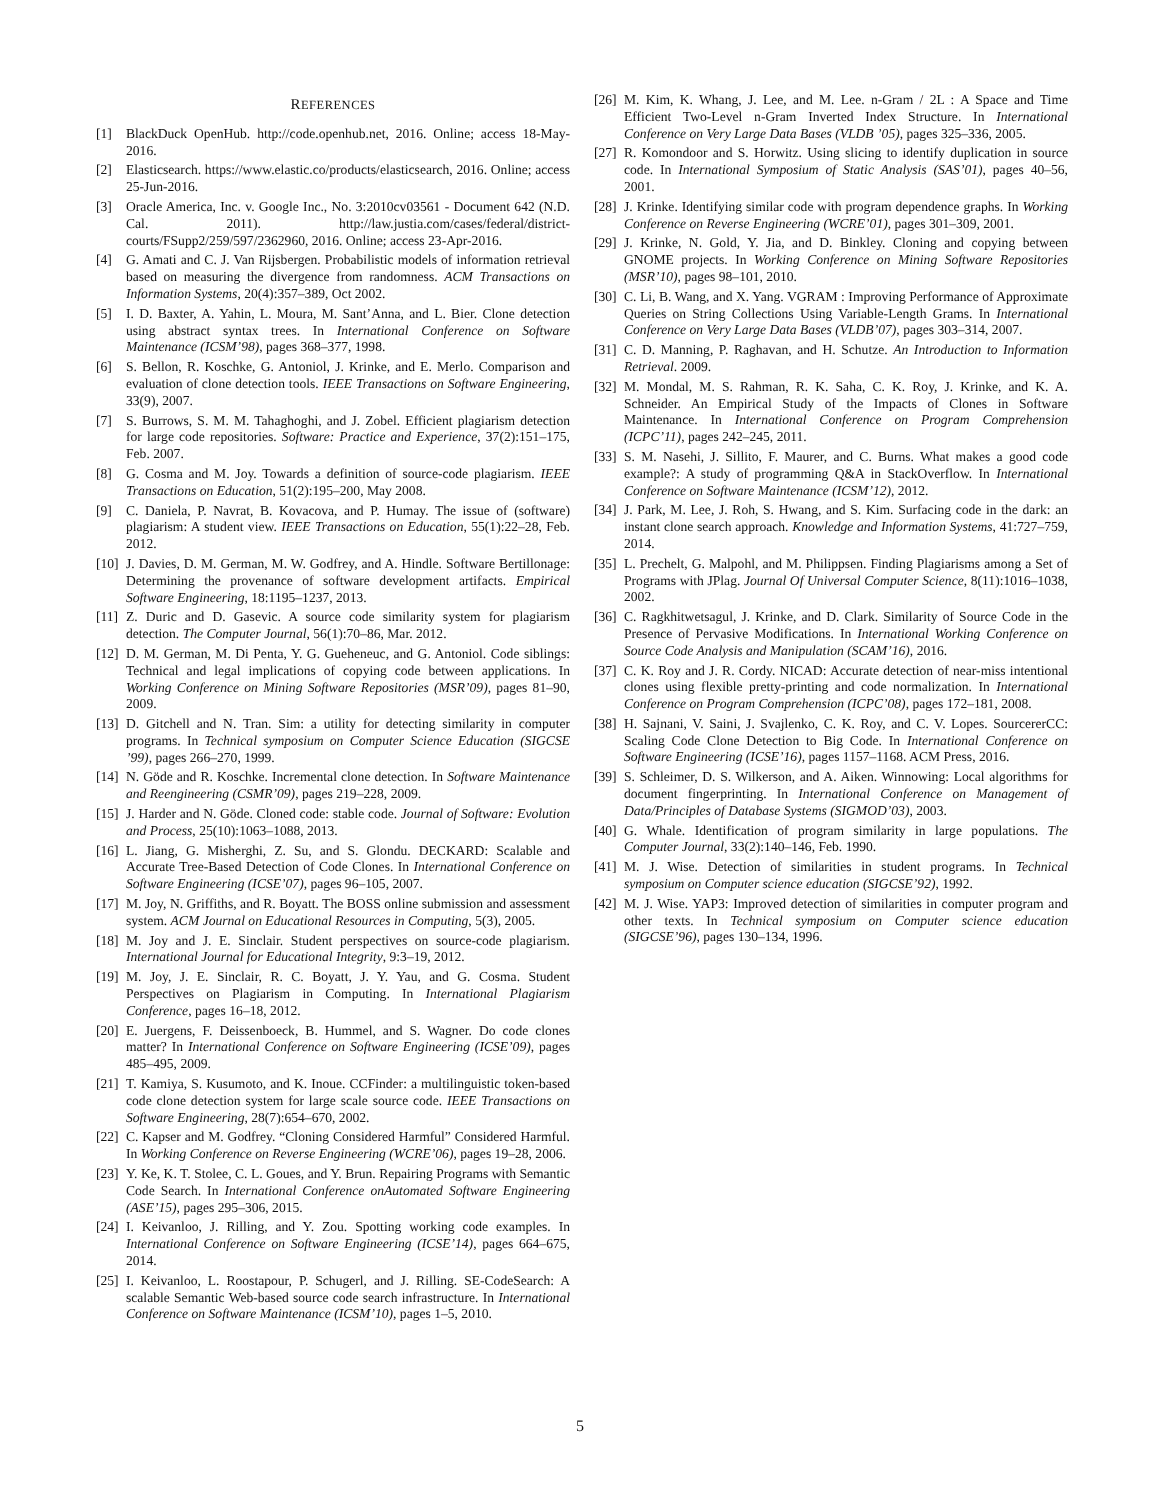REFERENCES
[1] BlackDuck OpenHub. http://code.openhub.net, 2016. Online; access 18-May-2016.
[2] Elasticsearch. https://www.elastic.co/products/elasticsearch, 2016. Online; access 25-Jun-2016.
[3] Oracle America, Inc. v. Google Inc., No. 3:2010cv03561 - Document 642 (N.D. Cal. 2011). http://law.justia.com/cases/federal/district-courts/FSupp2/259/597/2362960, 2016. Online; access 23-Apr-2016.
[4] G. Amati and C. J. Van Rijsbergen. Probabilistic models of information retrieval based on measuring the divergence from randomness. ACM Transactions on Information Systems, 20(4):357–389, Oct 2002.
[5] I. D. Baxter, A. Yahin, L. Moura, M. Sant’Anna, and L. Bier. Clone detection using abstract syntax trees. In International Conference on Software Maintenance (ICSM’98), pages 368–377, 1998.
[6] S. Bellon, R. Koschke, G. Antoniol, J. Krinke, and E. Merlo. Comparison and evaluation of clone detection tools. IEEE Transactions on Software Engineering, 33(9), 2007.
[7] S. Burrows, S. M. M. Tahaghoghi, and J. Zobel. Efficient plagiarism detection for large code repositories. Software: Practice and Experience, 37(2):151–175, Feb. 2007.
[8] G. Cosma and M. Joy. Towards a definition of source-code plagiarism. IEEE Transactions on Education, 51(2):195–200, May 2008.
[9] C. Daniela, P. Navrat, B. Kovacova, and P. Humay. The issue of (software) plagiarism: A student view. IEEE Transactions on Education, 55(1):22–28, Feb. 2012.
[10] J. Davies, D. M. German, M. W. Godfrey, and A. Hindle. Software Bertillonage: Determining the provenance of software development artifacts. Empirical Software Engineering, 18:1195–1237, 2013.
[11] Z. Duric and D. Gasevic. A source code similarity system for plagiarism detection. The Computer Journal, 56(1):70–86, Mar. 2012.
[12] D. M. German, M. Di Penta, Y. G. Gueheneuc, and G. Antoniol. Code siblings: Technical and legal implications of copying code between applications. In Working Conference on Mining Software Repositories (MSR’09), pages 81–90, 2009.
[13] D. Gitchell and N. Tran. Sim: a utility for detecting similarity in computer programs. In Technical symposium on Computer Science Education (SIGCSE ’99), pages 266–270, 1999.
[14] N. Göde and R. Koschke. Incremental clone detection. In Software Maintenance and Reengineering (CSMR’09), pages 219–228, 2009.
[15] J. Harder and N. Göde. Cloned code: stable code. Journal of Software: Evolution and Process, 25(10):1063–1088, 2013.
[16] L. Jiang, G. Misherghi, Z. Su, and S. Glondu. DECKARD: Scalable and Accurate Tree-Based Detection of Code Clones. In International Conference on Software Engineering (ICSE’07), pages 96–105, 2007.
[17] M. Joy, N. Griffiths, and R. Boyatt. The BOSS online submission and assessment system. ACM Journal on Educational Resources in Computing, 5(3), 2005.
[18] M. Joy and J. E. Sinclair. Student perspectives on source-code plagiarism. International Journal for Educational Integrity, 9:3–19, 2012.
[19] M. Joy, J. E. Sinclair, R. C. Boyatt, J. Y. Yau, and G. Cosma. Student Perspectives on Plagiarism in Computing. In International Plagiarism Conference, pages 16–18, 2012.
[20] E. Juergens, F. Deissenboeck, B. Hummel, and S. Wagner. Do code clones matter? In International Conference on Software Engineering (ICSE’09), pages 485–495, 2009.
[21] T. Kamiya, S. Kusumoto, and K. Inoue. CCFinder: a multilinguistic token-based code clone detection system for large scale source code. IEEE Transactions on Software Engineering, 28(7):654–670, 2002.
[22] C. Kapser and M. Godfrey. “Cloning Considered Harmful” Considered Harmful. In Working Conference on Reverse Engineering (WCRE’06), pages 19–28, 2006.
[23] Y. Ke, K. T. Stolee, C. L. Goues, and Y. Brun. Repairing Programs with Semantic Code Search. In International Conference onAutomated Software Engineering (ASE’15), pages 295–306, 2015.
[24] I. Keivanloo, J. Rilling, and Y. Zou. Spotting working code examples. In International Conference on Software Engineering (ICSE’14), pages 664–675, 2014.
[25] I. Keivanloo, L. Roostapour, P. Schugerl, and J. Rilling. SE-CodeSearch: A scalable Semantic Web-based source code search infrastructure. In International Conference on Software Maintenance (ICSM’10), pages 1–5, 2010.
[26] M. Kim, K. Whang, J. Lee, and M. Lee. n-Gram / 2L : A Space and Time Efficient Two-Level n-Gram Inverted Index Structure. In International Conference on Very Large Data Bases (VLDB ’05), pages 325–336, 2005.
[27] R. Komondoor and S. Horwitz. Using slicing to identify duplication in source code. In International Symposium of Static Analysis (SAS’01), pages 40–56, 2001.
[28] J. Krinke. Identifying similar code with program dependence graphs. In Working Conference on Reverse Engineering (WCRE’01), pages 301–309, 2001.
[29] J. Krinke, N. Gold, Y. Jia, and D. Binkley. Cloning and copying between GNOME projects. In Working Conference on Mining Software Repositories (MSR’10), pages 98–101, 2010.
[30] C. Li, B. Wang, and X. Yang. VGRAM : Improving Performance of Approximate Queries on String Collections Using Variable-Length Grams. In International Conference on Very Large Data Bases (VLDB’07), pages 303–314, 2007.
[31] C. D. Manning, P. Raghavan, and H. Schutze. An Introduction to Information Retrieval. 2009.
[32] M. Mondal, M. S. Rahman, R. K. Saha, C. K. Roy, J. Krinke, and K. A. Schneider. An Empirical Study of the Impacts of Clones in Software Maintenance. In International Conference on Program Comprehension (ICPC’11), pages 242–245, 2011.
[33] S. M. Nasehi, J. Sillito, F. Maurer, and C. Burns. What makes a good code example?: A study of programming Q&A in StackOverflow. In International Conference on Software Maintenance (ICSM’12), 2012.
[34] J. Park, M. Lee, J. Roh, S. Hwang, and S. Kim. Surfacing code in the dark: an instant clone search approach. Knowledge and Information Systems, 41:727–759, 2014.
[35] L. Prechelt, G. Malpohl, and M. Philippsen. Finding Plagiarisms among a Set of Programs with JPlag. Journal Of Universal Computer Science, 8(11):1016–1038, 2002.
[36] C. Ragkhitwetsagul, J. Krinke, and D. Clark. Similarity of Source Code in the Presence of Pervasive Modifications. In International Working Conference on Source Code Analysis and Manipulation (SCAM’16), 2016.
[37] C. K. Roy and J. R. Cordy. NICAD: Accurate detection of near-miss intentional clones using flexible pretty-printing and code normalization. In International Conference on Program Comprehension (ICPC’08), pages 172–181, 2008.
[38] H. Sajnani, V. Saini, J. Svajlenko, C. K. Roy, and C. V. Lopes. SourcererCC: Scaling Code Clone Detection to Big Code. In International Conference on Software Engineering (ICSE’16), pages 1157–1168. ACM Press, 2016.
[39] S. Schleimer, D. S. Wilkerson, and A. Aiken. Winnowing: Local algorithms for document fingerprinting. In International Conference on Management of Data/Principles of Database Systems (SIGMOD’03), 2003.
[40] G. Whale. Identification of program similarity in large populations. The Computer Journal, 33(2):140–146, Feb. 1990.
[41] M. J. Wise. Detection of similarities in student programs. In Technical symposium on Computer science education (SIGCSE’92), 1992.
[42] M. J. Wise. YAP3: Improved detection of similarities in computer program and other texts. In Technical symposium on Computer science education (SIGCSE’96), pages 130–134, 1996.
5